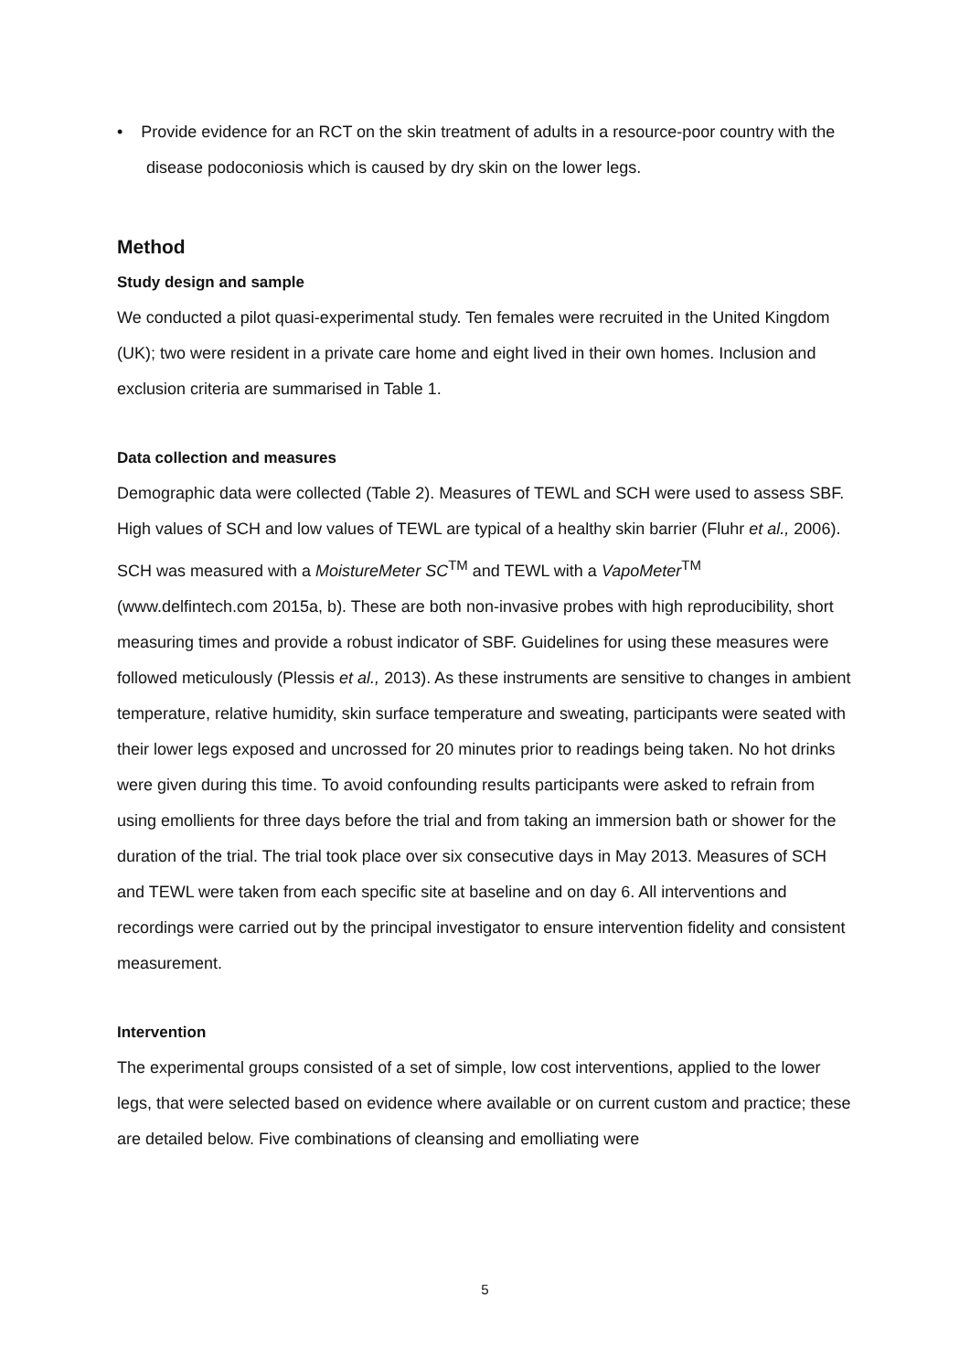• Provide evidence for an RCT on the skin treatment of adults in a resource-poor country with the disease podoconiosis which is caused by dry skin on the lower legs.
Method
Study design and sample
We conducted a pilot quasi-experimental study. Ten females were recruited in the United Kingdom (UK); two were resident in a private care home and eight lived in their own homes. Inclusion and exclusion criteria are summarised in Table 1.
Data collection and measures
Demographic data were collected (Table 2). Measures of TEWL and SCH were used to assess SBF. High values of SCH and low values of TEWL are typical of a healthy skin barrier (Fluhr et al., 2006). SCH was measured with a MoistureMeter SC<sup>TM</sup> and TEWL with a VapoMeter<sup>TM</sup> (www.delfintech.com 2015a, b). These are both non-invasive probes with high reproducibility, short measuring times and provide a robust indicator of SBF. Guidelines for using these measures were followed meticulously (Plessis et al., 2013). As these instruments are sensitive to changes in ambient temperature, relative humidity, skin surface temperature and sweating, participants were seated with their lower legs exposed and uncrossed for 20 minutes prior to readings being taken. No hot drinks were given during this time. To avoid confounding results participants were asked to refrain from using emollients for three days before the trial and from taking an immersion bath or shower for the duration of the trial. The trial took place over six consecutive days in May 2013. Measures of SCH and TEWL were taken from each specific site at baseline and on day 6. All interventions and recordings were carried out by the principal investigator to ensure intervention fidelity and consistent measurement.
Intervention
The experimental groups consisted of a set of simple, low cost interventions, applied to the lower legs, that were selected based on evidence where available or on current custom and practice; these are detailed below. Five combinations of cleansing and emolliating were
5